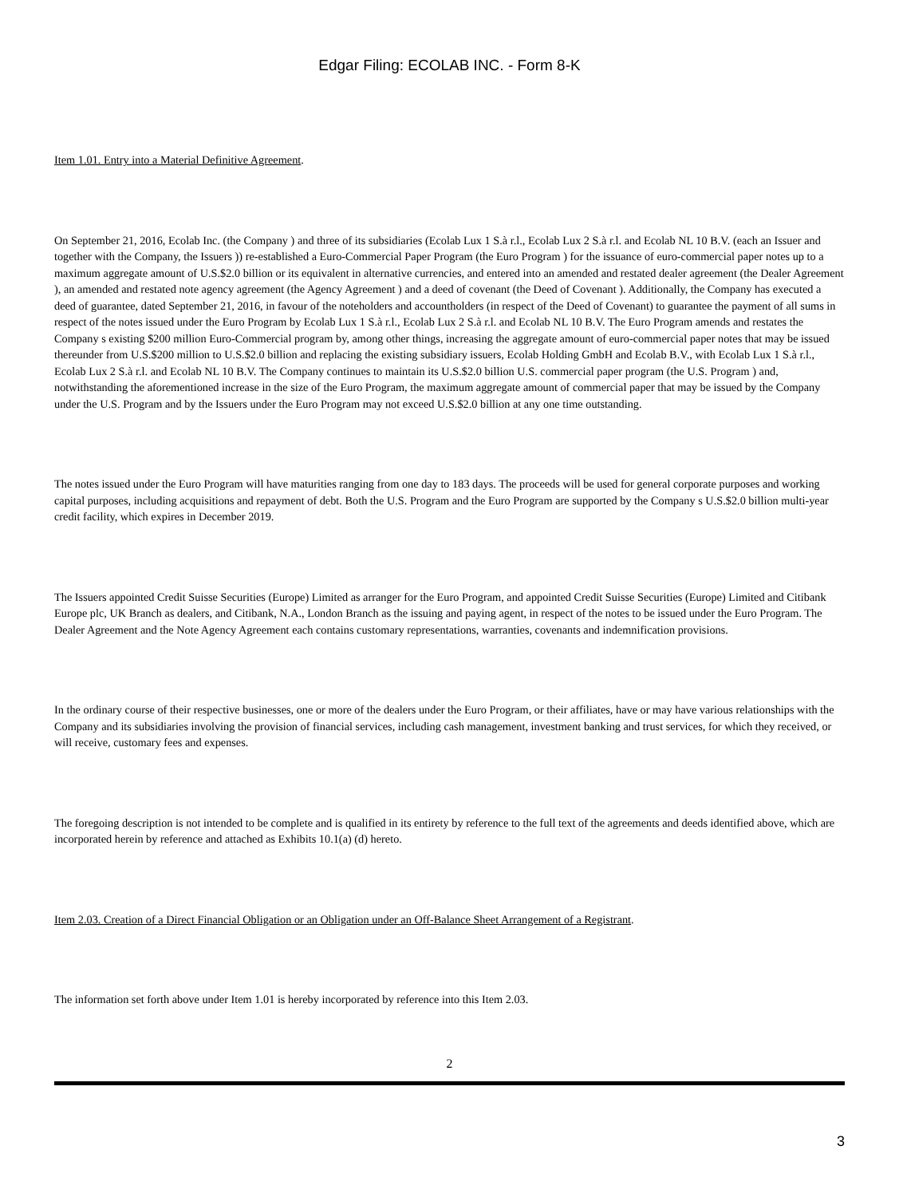Edgar Filing: ECOLAB INC. - Form 8-K
Item 1.01. Entry into a Material Definitive Agreement.
On September 21, 2016, Ecolab Inc. (the Company ) and three of its subsidiaries (Ecolab Lux 1 S.à r.l., Ecolab Lux 2 S.à r.l. and Ecolab NL 10 B.V. (each an Issuer and together with the Company, the Issuers )) re-established a Euro-Commercial Paper Program (the Euro Program ) for the issuance of euro-commercial paper notes up to a maximum aggregate amount of U.S.$2.0 billion or its equivalent in alternative currencies, and entered into an amended and restated dealer agreement (the Dealer Agreement ), an amended and restated note agency agreement (the Agency Agreement ) and a deed of covenant (the Deed of Covenant ). Additionally, the Company has executed a deed of guarantee, dated September 21, 2016, in favour of the noteholders and accountholders (in respect of the Deed of Covenant) to guarantee the payment of all sums in respect of the notes issued under the Euro Program by Ecolab Lux 1 S.à r.l., Ecolab Lux 2 S.à r.l. and Ecolab NL 10 B.V. The Euro Program amends and restates the Company s existing $200 million Euro-Commercial program by, among other things, increasing the aggregate amount of euro-commercial paper notes that may be issued thereunder from U.S.$200 million to U.S.$2.0 billion and replacing the existing subsidiary issuers, Ecolab Holding GmbH and Ecolab B.V., with Ecolab Lux 1 S.à r.l., Ecolab Lux 2 S.à r.l. and Ecolab NL 10 B.V. The Company continues to maintain its U.S.$2.0 billion U.S. commercial paper program (the U.S. Program ) and, notwithstanding the aforementioned increase in the size of the Euro Program, the maximum aggregate amount of commercial paper that may be issued by the Company under the U.S. Program and by the Issuers under the Euro Program may not exceed U.S.$2.0 billion at any one time outstanding.
The notes issued under the Euro Program will have maturities ranging from one day to 183 days. The proceeds will be used for general corporate purposes and working capital purposes, including acquisitions and repayment of debt. Both the U.S. Program and the Euro Program are supported by the Company s U.S.$2.0 billion multi-year credit facility, which expires in December 2019.
The Issuers appointed Credit Suisse Securities (Europe) Limited as arranger for the Euro Program, and appointed Credit Suisse Securities (Europe) Limited and Citibank Europe plc, UK Branch as dealers, and Citibank, N.A., London Branch as the issuing and paying agent, in respect of the notes to be issued under the Euro Program. The Dealer Agreement and the Note Agency Agreement each contains customary representations, warranties, covenants and indemnification provisions.
In the ordinary course of their respective businesses, one or more of the dealers under the Euro Program, or their affiliates, have or may have various relationships with the Company and its subsidiaries involving the provision of financial services, including cash management, investment banking and trust services, for which they received, or will receive, customary fees and expenses.
The foregoing description is not intended to be complete and is qualified in its entirety by reference to the full text of the agreements and deeds identified above, which are incorporated herein by reference and attached as Exhibits 10.1(a) (d) hereto.
Item 2.03. Creation of a Direct Financial Obligation or an Obligation under an Off-Balance Sheet Arrangement of a Registrant.
The information set forth above under Item 1.01 is hereby incorporated by reference into this Item 2.03.
2
3